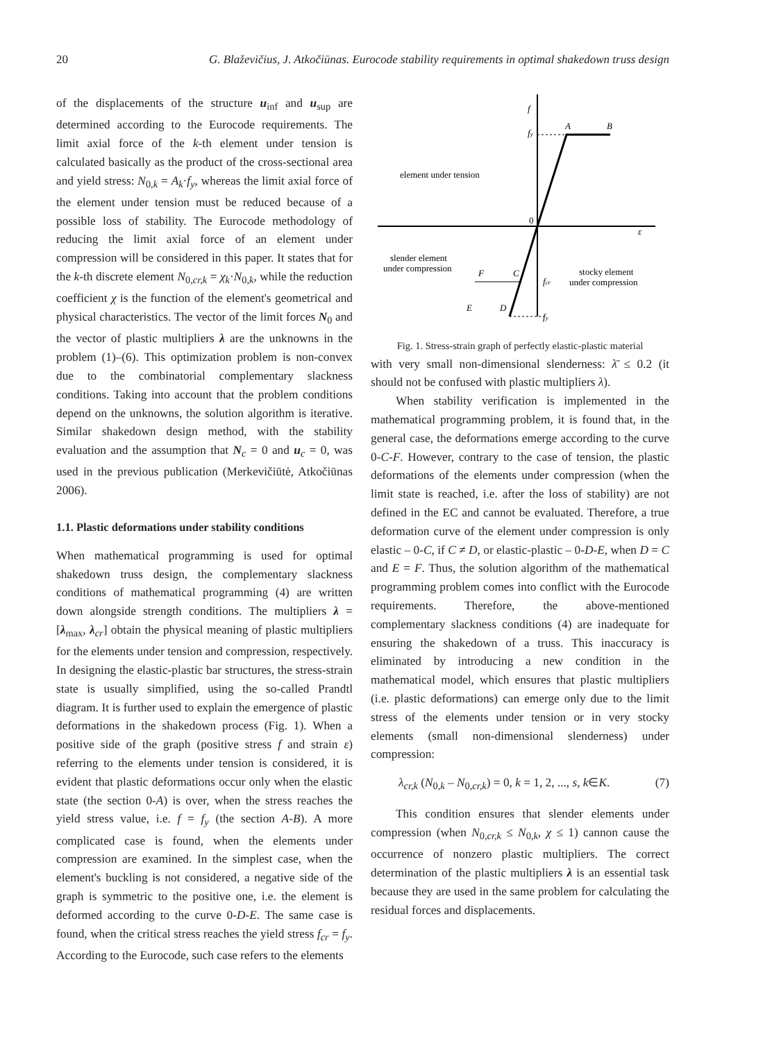20 G. Blaževičius, J. Atkočiūnas. Eurocode stability requirements in optimal shakedown truss design
of the displacements of the structure u<sub>inf</sub> and u<sub>sup</sub> are determined according to the Eurocode requirements. The limit axial force of the k-th element under tension is calculated basically as the product of the cross-sectional area and yield stress: N<sub>0,k</sub> = A<sub>k</sub>·f<sub>y</sub>, whereas the limit axial force of the element under tension must be reduced because of a possible loss of stability. The Eurocode methodology of reducing the limit axial force of an element under compression will be considered in this paper. It states that for the k-th discrete element N<sub>0,cr,k</sub> = χ<sub>k</sub>·N<sub>0,k</sub>, while the reduction coefficient χ is the function of the element's geometrical and physical characteristics. The vector of the limit forces N<sub>0</sub> and the vector of plastic multipliers λ are the unknowns in the problem (1)–(6). This optimization problem is non-convex due to the combinatorial complementary slackness conditions. Taking into account that the problem conditions depend on the unknowns, the solution algorithm is iterative. Similar shakedown design method, with the stability evaluation and the assumption that N<sub>c</sub> = 0 and u<sub>c</sub> = 0, was used in the previous publication (Merkevičiūtė, Atkočiūnas 2006).
1.1. Plastic deformations under stability conditions
When mathematical programming is used for optimal shakedown truss design, the complementary slackness conditions of mathematical programming (4) are written down alongside strength conditions. The multipliers λ = [λ<sub>max</sub>, λ<sub>cr</sub>] obtain the physical meaning of plastic multipliers for the elements under tension and compression, respectively. In designing the elastic-plastic bar structures, the stress-strain state is usually simplified, using the so-called Prandtl diagram. It is further used to explain the emergence of plastic deformations in the shakedown process (Fig. 1). When a positive side of the graph (positive stress f and strain ε) referring to the elements under tension is considered, it is evident that plastic deformations occur only when the elastic state (the section 0-A) is over, when the stress reaches the yield stress value, i.e. f = f<sub>y</sub> (the section A-B). A more complicated case is found, when the elements under compression are examined. In the simplest case, when the element's buckling is not considered, a negative side of the graph is symmetric to the positive one, i.e. the element is deformed according to the curve 0-D-E. The same case is found, when the critical stress reaches the yield stress f<sub>cr</sub> = f<sub>y</sub>. According to the Eurocode, such case refers to the elements
f
fy
A
B
0
ε
element under tension
slender element
under compression
F
C
fcr
E
D
fy
stocky element
under compression
Fig. 1. Stress-strain graph of perfectly elastic-plastic material
with very small non-dimensional slenderness: λ̄ ≤ 0.2 (it should not be confused with plastic multipliers λ).
When stability verification is implemented in the mathematical programming problem, it is found that, in the general case, the deformations emerge according to the curve 0-C-F. However, contrary to the case of tension, the plastic deformations of the elements under compression (when the limit state is reached, i.e. after the loss of stability) are not defined in the EC and cannot be evaluated. Therefore, a true deformation curve of the element under compression is only elastic – 0-C, if C ≠ D, or elastic-plastic – 0-D-E, when D = C and E = F. Thus, the solution algorithm of the mathematical programming problem comes into conflict with the Eurocode requirements. Therefore, the above-mentioned complementary slackness conditions (4) are inadequate for ensuring the shakedown of a truss. This inaccuracy is eliminated by introducing a new condition in the mathematical model, which ensures that plastic multipliers (i.e. plastic deformations) can emerge only due to the limit stress of the elements under tension or in very stocky elements (small non-dimensional slenderness) under compression:
λ<sub>cr,k</sub> (N<sub>0,k</sub> – N<sub>0,cr,k</sub>) = 0, k = 1, 2, ..., s, k∈K. (7)
This condition ensures that slender elements under compression (when N<sub>0,cr,k</sub> ≤ N<sub>0,k</sub>, χ ≤ 1) cannon cause the occurrence of nonzero plastic multipliers. The correct determination of the plastic multipliers λ is an essential task because they are used in the same problem for calculating the residual forces and displacements.